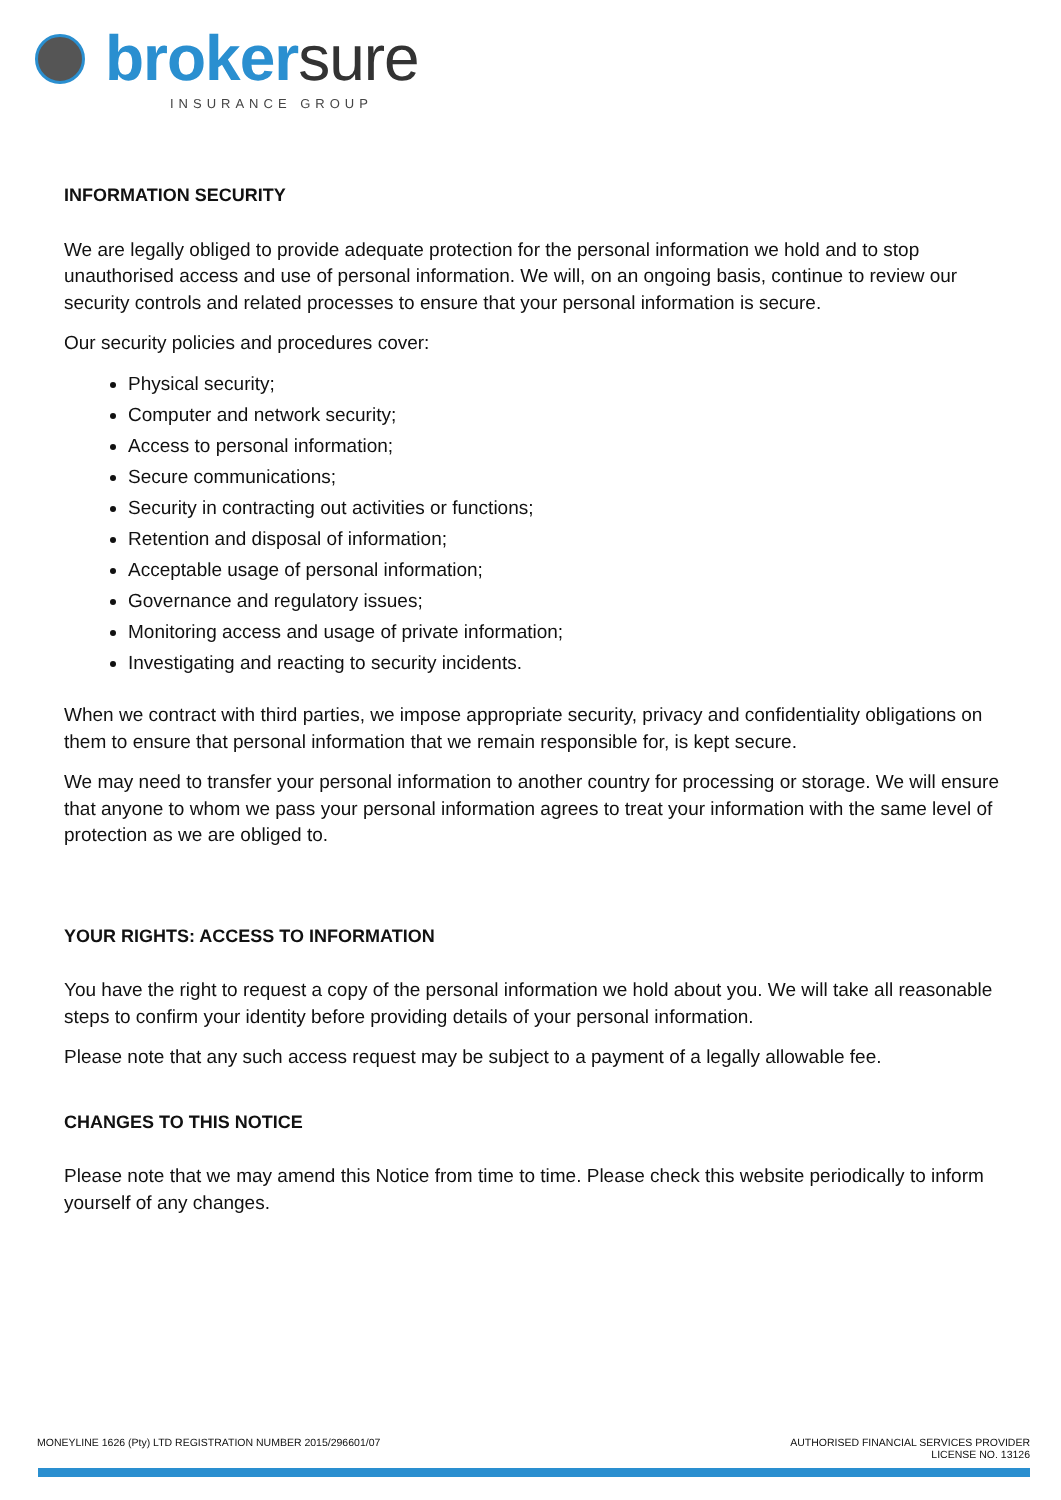brokersure
INSURANCE GROUP
INFORMATION SECURITY
We are legally obliged to provide adequate protection for the personal information we hold and to stop unauthorised access and use of personal information. We will, on an ongoing basis, continue to review our security controls and related processes to ensure that your personal information is secure.
Our security policies and procedures cover:
Physical security;
Computer and network security;
Access to personal information;
Secure communications;
Security in contracting out activities or functions;
Retention and disposal of information;
Acceptable usage of personal information;
Governance and regulatory issues;
Monitoring access and usage of private information;
Investigating and reacting to security incidents.
When we contract with third parties, we impose appropriate security, privacy and confidentiality obligations on them to ensure that personal information that we remain responsible for, is kept secure.
We may need to transfer your personal information to another country for processing or storage. We will ensure that anyone to whom we pass your personal information agrees to treat your information with the same level of protection as we are obliged to.
YOUR RIGHTS: ACCESS TO INFORMATION
You have the right to request a copy of the personal information we hold about you. We will take all reasonable steps to confirm your identity before providing details of your personal information.
Please note that any such access request may be subject to a payment of a legally allowable fee.
CHANGES TO THIS NOTICE
Please note that we may amend this Notice from time to time. Please check this website periodically to inform yourself of any changes.
MONEYLINE 1626 (Pty) LTD REGISTRATION NUMBER 2015/296601/07
AUTHORISED FINANCIAL SERVICES PROVIDER
LICENSE NO. 13126